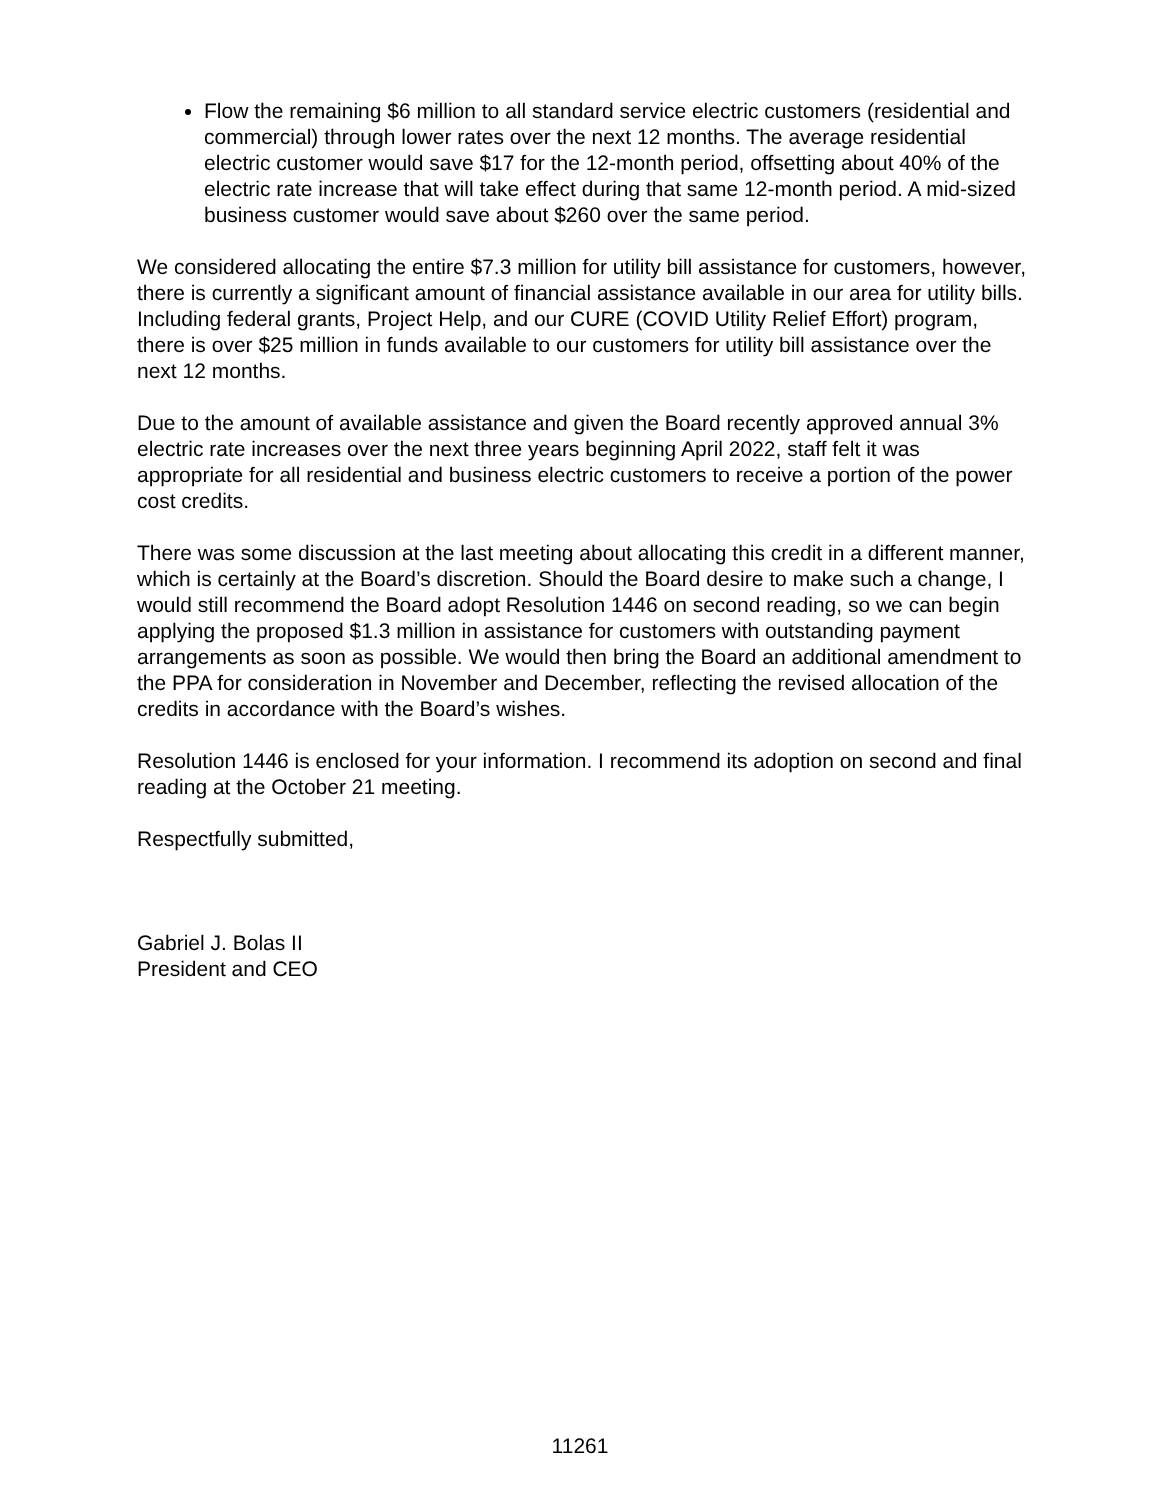Flow the remaining $6 million to all standard service electric customers (residential and commercial) through lower rates over the next 12 months. The average residential electric customer would save $17 for the 12-month period, offsetting about 40% of the electric rate increase that will take effect during that same 12-month period. A mid-sized business customer would save about $260 over the same period.
We considered allocating the entire $7.3 million for utility bill assistance for customers, however, there is currently a significant amount of financial assistance available in our area for utility bills. Including federal grants, Project Help, and our CURE (COVID Utility Relief Effort) program, there is over $25 million in funds available to our customers for utility bill assistance over the next 12 months.
Due to the amount of available assistance and given the Board recently approved annual 3% electric rate increases over the next three years beginning April 2022, staff felt it was appropriate for all residential and business electric customers to receive a portion of the power cost credits.
There was some discussion at the last meeting about allocating this credit in a different manner, which is certainly at the Board’s discretion. Should the Board desire to make such a change, I would still recommend the Board adopt Resolution 1446 on second reading, so we can begin applying the proposed $1.3 million in assistance for customers with outstanding payment arrangements as soon as possible. We would then bring the Board an additional amendment to the PPA for consideration in November and December, reflecting the revised allocation of the credits in accordance with the Board’s wishes.
Resolution 1446 is enclosed for your information. I recommend its adoption on second and final reading at the October 21 meeting.
Respectfully submitted,
Gabriel J. Bolas II
President and CEO
11261